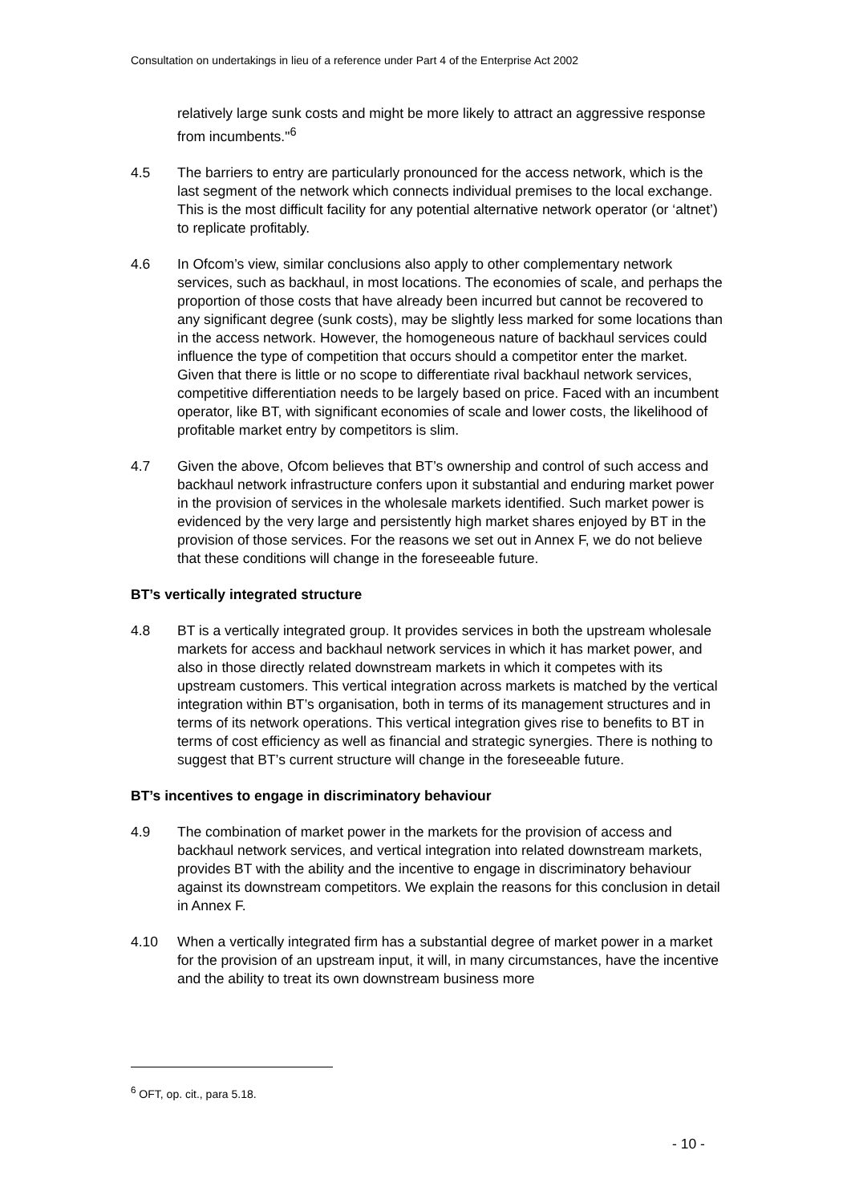Consultation on undertakings in lieu of a reference under Part 4 of the Enterprise Act 2002
relatively large sunk costs and might be more likely to attract an aggressive response from incumbents."<sup>6</sup>
4.5 The barriers to entry are particularly pronounced for the access network, which is the last segment of the network which connects individual premises to the local exchange. This is the most difficult facility for any potential alternative network operator (or ‘altnet’) to replicate profitably.
4.6 In Ofcom’s view, similar conclusions also apply to other complementary network services, such as backhaul, in most locations. The economies of scale, and perhaps the proportion of those costs that have already been incurred but cannot be recovered to any significant degree (sunk costs), may be slightly less marked for some locations than in the access network. However, the homogeneous nature of backhaul services could influence the type of competition that occurs should a competitor enter the market. Given that there is little or no scope to differentiate rival backhaul network services, competitive differentiation needs to be largely based on price. Faced with an incumbent operator, like BT, with significant economies of scale and lower costs, the likelihood of profitable market entry by competitors is slim.
4.7 Given the above, Ofcom believes that BT’s ownership and control of such access and backhaul network infrastructure confers upon it substantial and enduring market power in the provision of services in the wholesale markets identified. Such market power is evidenced by the very large and persistently high market shares enjoyed by BT in the provision of those services. For the reasons we set out in Annex F, we do not believe that these conditions will change in the foreseeable future.
BT’s vertically integrated structure
4.8 BT is a vertically integrated group. It provides services in both the upstream wholesale markets for access and backhaul network services in which it has market power, and also in those directly related downstream markets in which it competes with its upstream customers. This vertical integration across markets is matched by the vertical integration within BT’s organisation, both in terms of its management structures and in terms of its network operations. This vertical integration gives rise to benefits to BT in terms of cost efficiency as well as financial and strategic synergies. There is nothing to suggest that BT’s current structure will change in the foreseeable future.
BT’s incentives to engage in discriminatory behaviour
4.9 The combination of market power in the markets for the provision of access and backhaul network services, and vertical integration into related downstream markets, provides BT with the ability and the incentive to engage in discriminatory behaviour against its downstream competitors. We explain the reasons for this conclusion in detail in Annex F.
4.10 When a vertically integrated firm has a substantial degree of market power in a market for the provision of an upstream input, it will, in many circumstances, have the incentive and the ability to treat its own downstream business more
<sup>6</sup> OFT, op. cit., para 5.18.
- 10 -